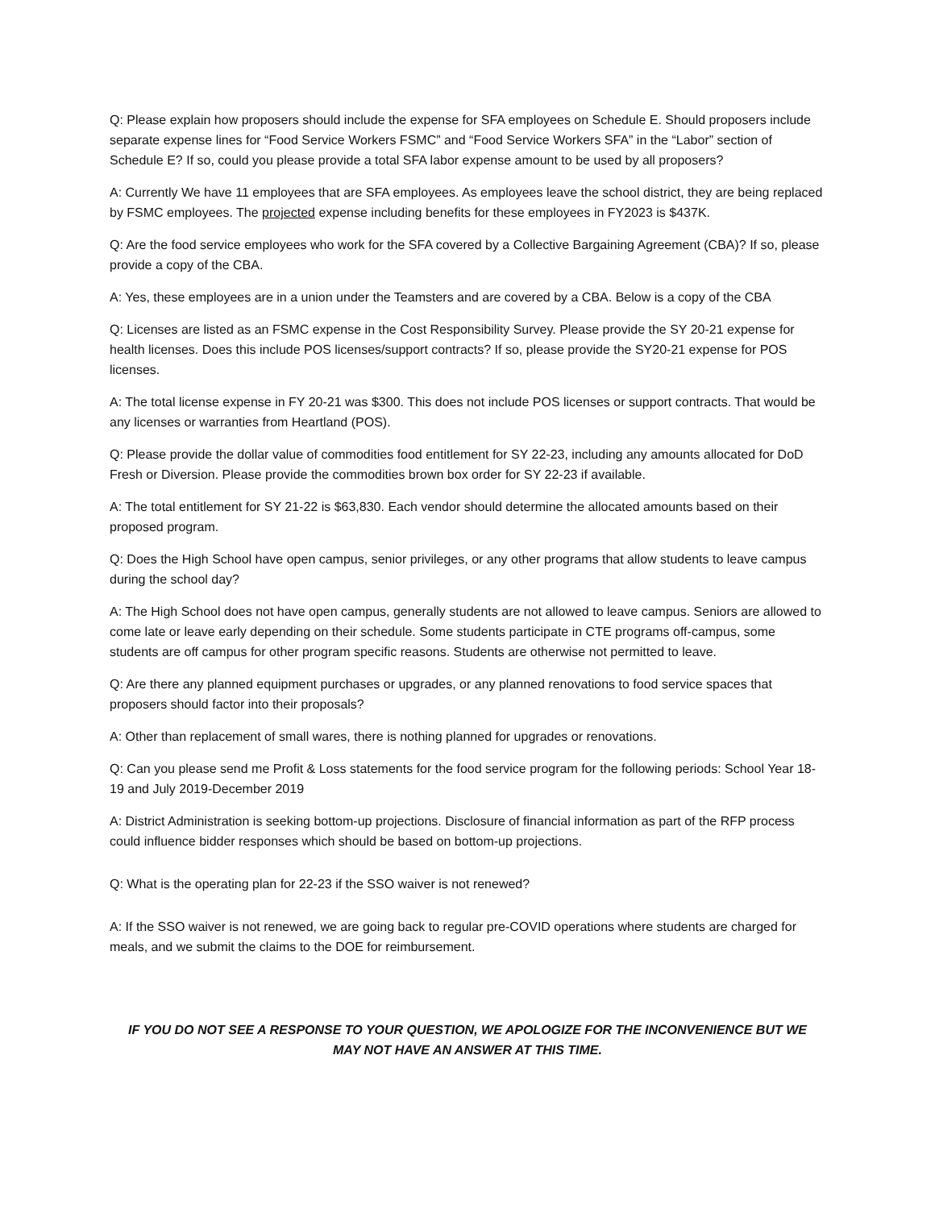Q: Please explain how proposers should include the expense for SFA employees on Schedule E. Should proposers include separate expense lines for “Food Service Workers FSMC” and “Food Service Workers SFA” in the “Labor” section of Schedule E? If so, could you please provide a total SFA labor expense amount to be used by all proposers?
A: Currently We have 11 employees that are SFA employees. As employees leave the school district, they are being replaced by FSMC employees. The projected expense including benefits for these employees in FY2023 is $437K.
Q: Are the food service employees who work for the SFA covered by a Collective Bargaining Agreement (CBA)? If so, please provide a copy of the CBA.
A: Yes, these employees are in a union under the Teamsters and are covered by a CBA. Below is a copy of the CBA
Q: Licenses are listed as an FSMC expense in the Cost Responsibility Survey. Please provide the SY 20-21 expense for health licenses. Does this include POS licenses/support contracts? If so, please provide the SY20-21 expense for POS licenses.
A: The total license expense in FY 20-21 was $300. This does not include POS licenses or support contracts. That would be any licenses or warranties from Heartland (POS).
Q: Please provide the dollar value of commodities food entitlement for SY 22-23, including any amounts allocated for DoD Fresh or Diversion. Please provide the commodities brown box order for SY 22-23 if available.
A: The total entitlement for SY 21-22 is $63,830. Each vendor should determine the allocated amounts based on their proposed program.
Q: Does the High School have open campus, senior privileges, or any other programs that allow students to leave campus during the school day?
A: The High School does not have open campus, generally students are not allowed to leave campus. Seniors are allowed to come late or leave early depending on their schedule. Some students participate in CTE programs off-campus, some students are off campus for other program specific reasons. Students are otherwise not permitted to leave.
Q: Are there any planned equipment purchases or upgrades, or any planned renovations to food service spaces that proposers should factor into their proposals?
A: Other than replacement of small wares, there is nothing planned for upgrades or renovations.
Q: Can you please send me Profit & Loss statements for the food service program for the following periods: School Year 18-19 and July 2019-December 2019
A: District Administration is seeking bottom-up projections. Disclosure of financial information as part of the RFP process could influence bidder responses which should be based on bottom-up projections.
Q: What is the operating plan for 22-23 if the SSO waiver is not renewed?
A: If the SSO waiver is not renewed, we are going back to regular pre-COVID operations where students are charged for meals, and we submit the claims to the DOE for reimbursement.
IF YOU DO NOT SEE A RESPONSE TO YOUR QUESTION, WE APOLOGIZE FOR THE INCONVENIENCE BUT WE MAY NOT HAVE AN ANSWER AT THIS TIME.